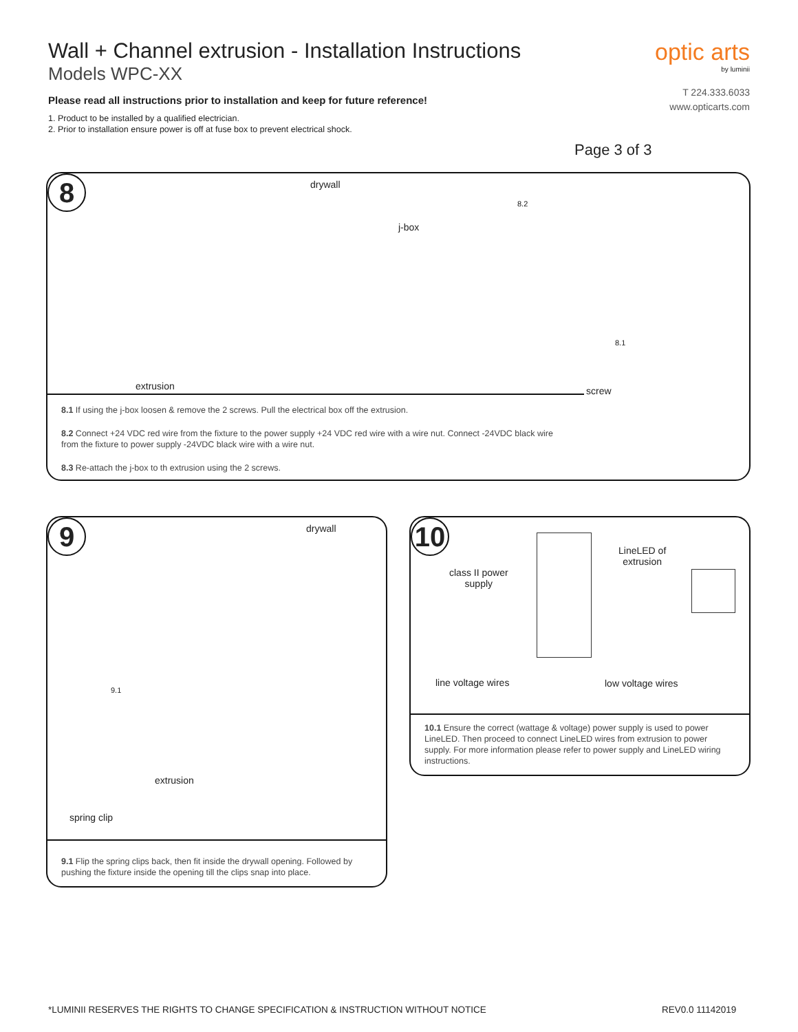Wall + Channel extrusion - Installation Instructions
Models WPC-XX
Please read all instructions prior to installation and keep for future reference!
1. Product to be installed by a qualified electrician.
2. Prior to installation ensure power is off at fuse box to prevent electrical shock.
optic arts
by luminii
T 224.333.6033
www.opticarts.com
Page 3 of 3
8 drywall
j-box
extrusion screw
8.2
8.1
8.1 If using the j-box loosen & remove the 2 screws. Pull the electrical box off the extrusion.
8.2 Connect +24 VDC red wire from the fixture to the power supply +24 VDC red wire with a wire nut. Connect -24VDC black wire from the fixture to power supply -24VDC black wire with a wire nut.
8.3 Re-attach the j-box to th extrusion using the 2 screws.
9 drywall
9.1
extrusion
spring clip
9.1 Flip the spring clips back, then fit inside the drywall opening. Followed by pushing the fixture inside the opening till the clips snap into place.
10
class II power
supply
LineLED of
extrusion
line voltage wires low voltage wires
10.1 Ensure the correct (wattage & voltage) power supply is used to power LineLED. Then proceed to connect LineLED wires from extrusion to power supply. For more information please refer to power supply and LineLED wiring instructions.
*LUMINII RESERVES THE RIGHTS TO CHANGE SPECIFICATION & INSTRUCTION WITHOUT NOTICE
REV0.0 11142019